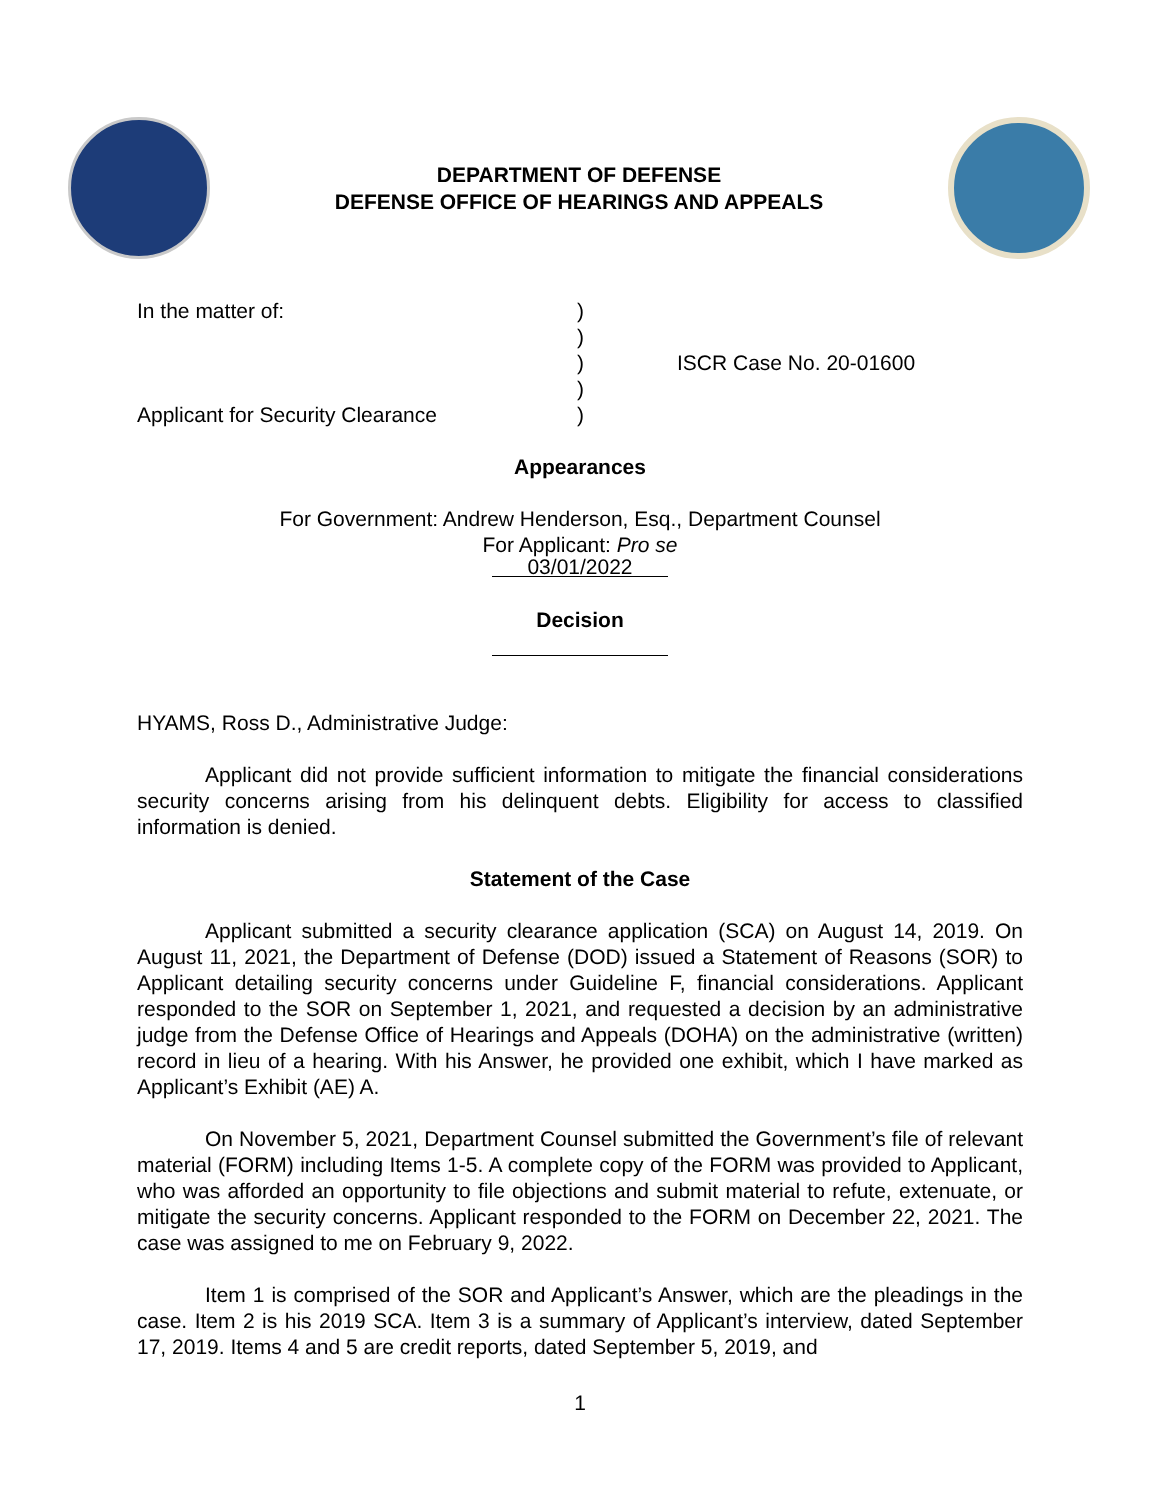DEPARTMENT OF DEFENSE
DEFENSE OFFICE OF HEARINGS AND APPEALS
In the matter of:
Applicant for Security Clearance
)
)
)
)
)
ISCR Case No. 20-01600
Appearances
For Government: Andrew Henderson, Esq., Department Counsel
For Applicant: Pro se
03/01/2022
Decision
HYAMS, Ross D., Administrative Judge:
Applicant did not provide sufficient information to mitigate the financial considerations security concerns arising from his delinquent debts. Eligibility for access to classified information is denied.
Statement of the Case
Applicant submitted a security clearance application (SCA) on August 14, 2019. On August 11, 2021, the Department of Defense (DOD) issued a Statement of Reasons (SOR) to Applicant detailing security concerns under Guideline F, financial considerations. Applicant responded to the SOR on September 1, 2021, and requested a decision by an administrative judge from the Defense Office of Hearings and Appeals (DOHA) on the administrative (written) record in lieu of a hearing. With his Answer, he provided one exhibit, which I have marked as Applicant’s Exhibit (AE) A.
On November 5, 2021, Department Counsel submitted the Government’s file of relevant material (FORM) including Items 1-5. A complete copy of the FORM was provided to Applicant, who was afforded an opportunity to file objections and submit material to refute, extenuate, or mitigate the security concerns. Applicant responded to the FORM on December 22, 2021. The case was assigned to me on February 9, 2022.
Item 1 is comprised of the SOR and Applicant’s Answer, which are the pleadings in the case. Item 2 is his 2019 SCA. Item 3 is a summary of Applicant’s interview, dated September 17, 2019. Items 4 and 5 are credit reports, dated September 5, 2019, and
1